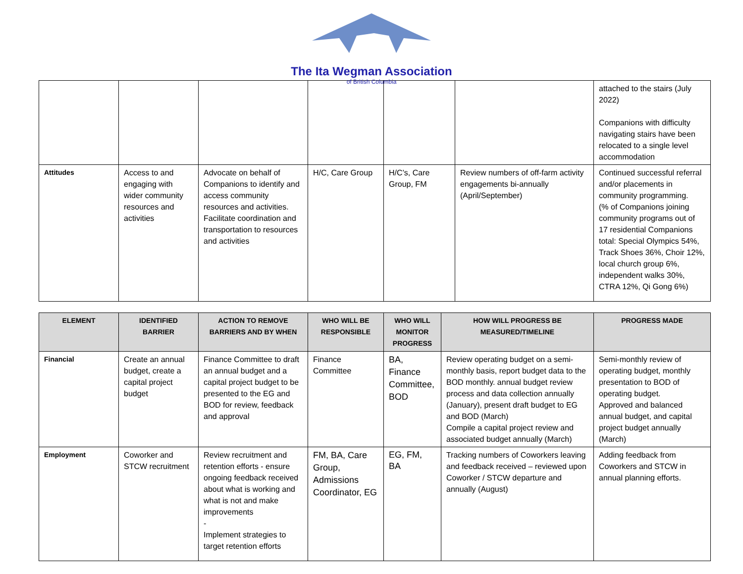The Ita Wegman Association
of British Columbia
| | | | | | | attached to the stairs (July 2022) Companions with difficulty navigating stairs have been relocated to a single level accommodation |
| Attitudes | Access to and engaging with wider community resources and activities | Advocate on behalf of Companions to identify and access community resources and activities. Facilitate coordination and transportation to resources and activities | H/C, Care Group | H/C’s, Care Group, FM | Review numbers of off-farm activity engagements bi-annually (April/September) | Continued successful referral and/or placements in community programming. (% of Companions joining community programs out of 17 residential Companions total: Special Olympics 54%, Track Shoes 36%, Choir 12%, local church group 6%, independent walks 30%, CTRA 12%, Qi Gong 6%) |
| ELEMENT | IDENTIFIED BARRIER | ACTION TO REMOVE BARRIERS AND BY WHEN | WHO WILL BE RESPONSIBLE | WHO WILL MONITOR PROGRESS | HOW WILL PROGRESS BE MEASURED/TIMELINE | PROGRESS MADE |
| --- | --- | --- | --- | --- | --- | --- |
| Financial | Create an annual budget, create a capital project budget | Finance Committee to draft an annual budget and a capital project budget to be presented to the EG and BOD for review, feedback and approval | Finance Committee | BA, Finance Committee, BOD | Review operating budget on a semi-monthly basis, report budget data to the BOD monthly. annual budget review process and data collection annually (January), present draft budget to EG and BOD (March) Compile a capital project review and associated budget annually (March) | Semi-monthly review of operating budget, monthly presentation to BOD of operating budget. Approved and balanced annual budget, and capital project budget annually (March) |
| Employment | Coworker and STCW recruitment | Review recruitment and retention efforts - ensure ongoing feedback received about what is working and what is not and make improvements - Implement strategies to target retention efforts | FM, BA, Care Group, Admissions Coordinator, EG | EG, FM, BA | Tracking numbers of Coworkers leaving and feedback received – reviewed upon Coworker / STCW departure and annually (August) | Adding feedback from Coworkers and STCW in annual planning efforts. |